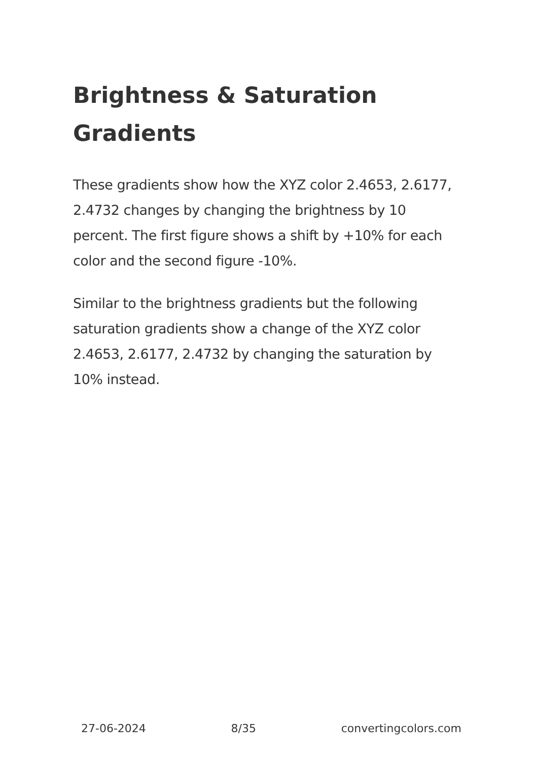Brightness & Saturation Gradients
These gradients show how the XYZ color 2.4653, 2.6177, 2.4732 changes by changing the brightness by 10 percent. The first figure shows a shift by +10% for each color and the second figure -10%.
Similar to the brightness gradients but the following saturation gradients show a change of the XYZ color 2.4653, 2.6177, 2.4732 by changing the saturation by 10% instead.
27-06-2024 8/35 convertingcolors.com